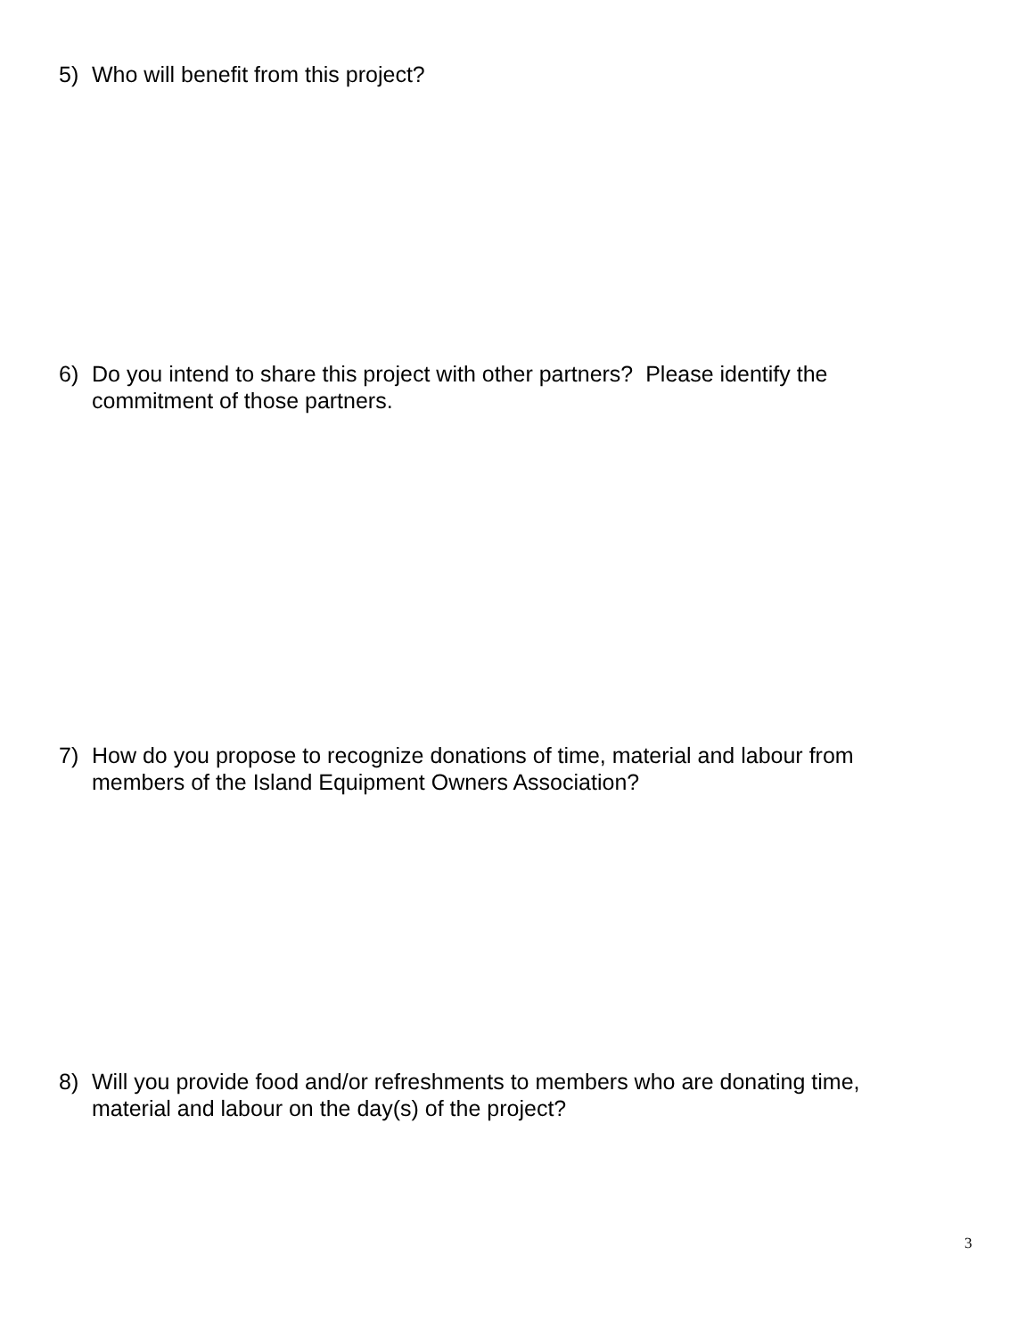5) Who will benefit from this project?
6) Do you intend to share this project with other partners? Please identify the commitment of those partners.
7) How do you propose to recognize donations of time, material and labour from members of the Island Equipment Owners Association?
8) Will you provide food and/or refreshments to members who are donating time, material and labour on the day(s) of the project?
3